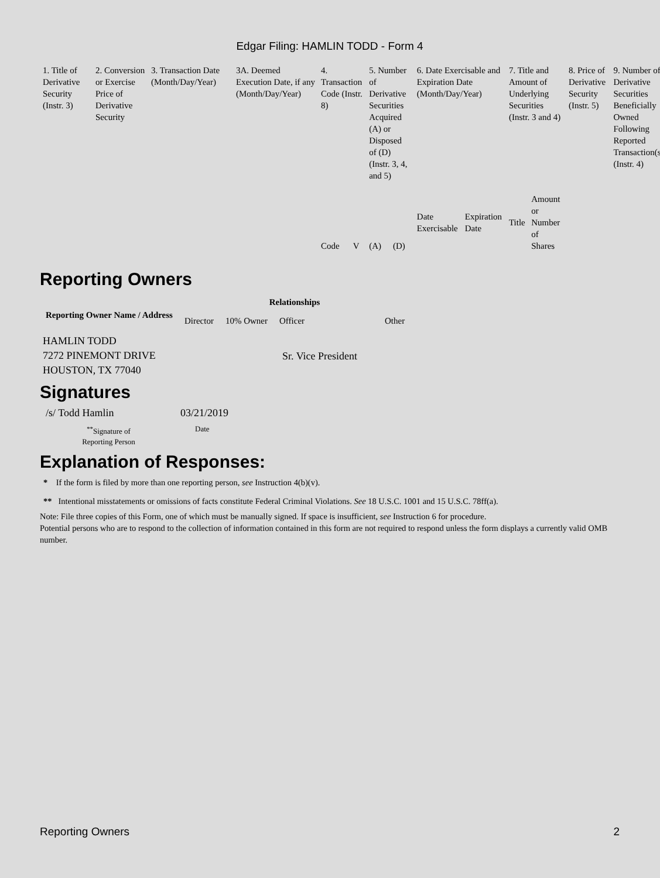Edgar Filing: HAMLIN TODD - Form 4
| 1. Title of Derivative Security (Instr. 3) | 2. Conversion or Exercise Price of Derivative Security | 3. Transaction Date (Month/Day/Year) | 3A. Deemed Execution Date, if any (Month/Day/Year) | 4. Transaction Code (Instr. 8) | | 5. Number of Derivative Securities Acquired (A) or Disposed of (D) (Instr. 3, 4, and 5) | | 6. Date Exercisable and Expiration Date (Month/Day/Year) | | 7. Title and Amount of Underlying Securities (Instr. 3 and 4) | | 8. Price of Derivative Security (Instr. 5) | 9. Number of Derivative Securities Beneficially Owned Following Reported Transaction(s) (Instr. 4) |
| | | | | Code | V | (A) | (D) | Date Exercisable | Expiration Date | Title | Amount or Number of Shares | | |
Reporting Owners
| Reporting Owner Name / Address | Relationships | | | |
| --- | --- | --- | --- | --- |
| | Director | 10% Owner | Officer | Other |
| HAMLIN TODD 7272 PINEMONT DRIVE HOUSTON, TX 77040 | | | Sr. Vice President | |
Signatures
| /s/ Todd Hamlin | 03/21/2019 |
| <sup>**</sup> Signature of Reporting Person | Date |
Explanation of Responses:
* If the form is filed by more than one reporting person, see Instruction 4(b)(v).
** Intentional misstatements or omissions of facts constitute Federal Criminal Violations. See 18 U.S.C. 1001 and 15 U.S.C. 78ff(a).
Note: File three copies of this Form, one of which must be manually signed. If space is insufficient, see Instruction 6 for procedure.
Potential persons who are to respond to the collection of information contained in this form are not required to respond unless the form displays a currently valid OMB number.
Reporting Owners 2